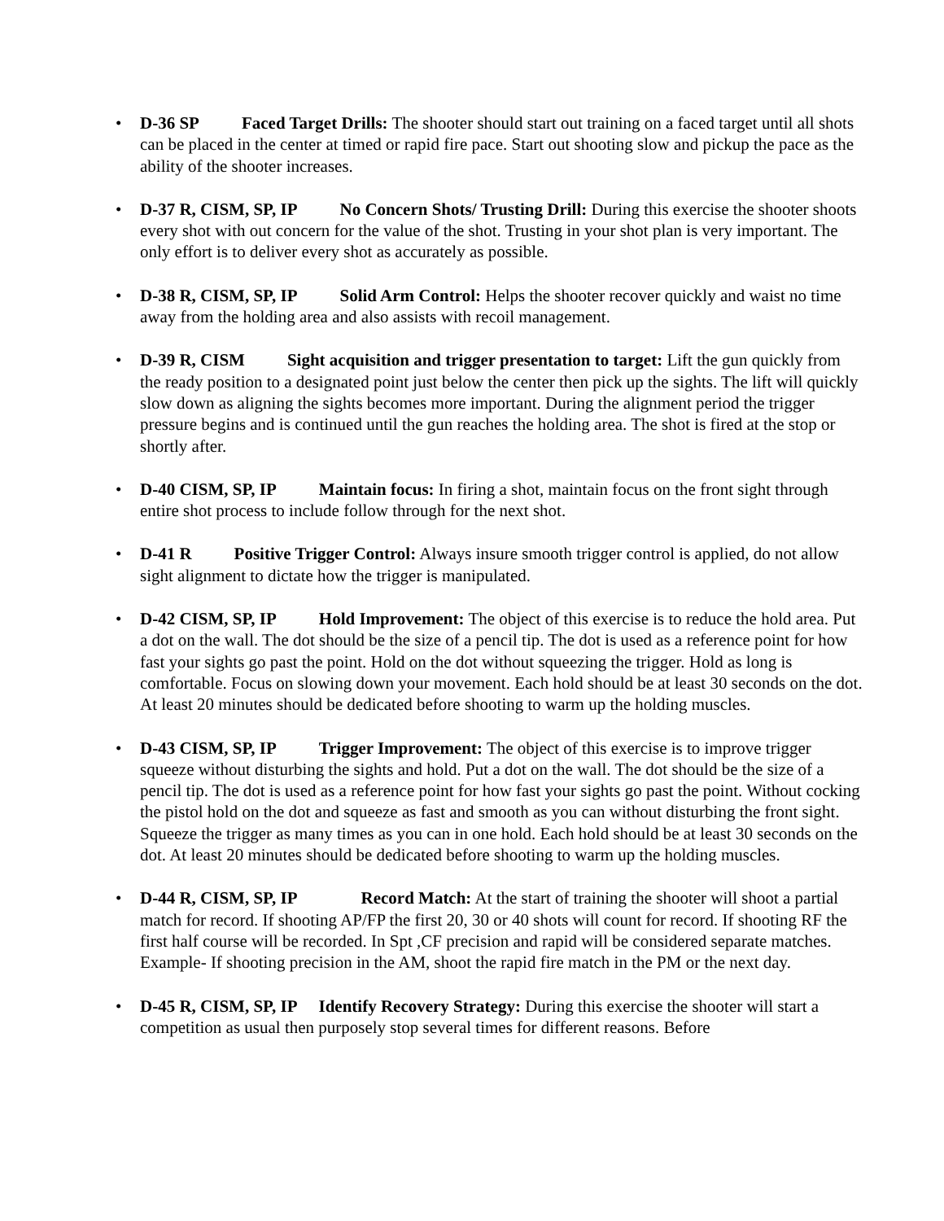• D-36 SP Faced Target Drills: The shooter should start out training on a faced target until all shots can be placed in the center at timed or rapid fire pace. Start out shooting slow and pickup the pace as the ability of the shooter increases.
• D-37 R, CISM, SP, IP No Concern Shots/ Trusting Drill: During this exercise the shooter shoots every shot with out concern for the value of the shot. Trusting in your shot plan is very important. The only effort is to deliver every shot as accurately as possible.
• D-38 R, CISM, SP, IP Solid Arm Control: Helps the shooter recover quickly and waist no time away from the holding area and also assists with recoil management.
• D-39 R, CISM Sight acquisition and trigger presentation to target: Lift the gun quickly from the ready position to a designated point just below the center then pick up the sights. The lift will quickly slow down as aligning the sights becomes more important. During the alignment period the trigger pressure begins and is continued until the gun reaches the holding area. The shot is fired at the stop or shortly after.
• D-40 CISM, SP, IP Maintain focus: In firing a shot, maintain focus on the front sight through entire shot process to include follow through for the next shot.
• D-41 R Positive Trigger Control: Always insure smooth trigger control is applied, do not allow sight alignment to dictate how the trigger is manipulated.
• D-42 CISM, SP, IP Hold Improvement: The object of this exercise is to reduce the hold area. Put a dot on the wall. The dot should be the size of a pencil tip. The dot is used as a reference point for how fast your sights go past the point. Hold on the dot without squeezing the trigger. Hold as long is comfortable. Focus on slowing down your movement. Each hold should be at least 30 seconds on the dot. At least 20 minutes should be dedicated before shooting to warm up the holding muscles.
• D-43 CISM, SP, IP Trigger Improvement: The object of this exercise is to improve trigger squeeze without disturbing the sights and hold. Put a dot on the wall. The dot should be the size of a pencil tip. The dot is used as a reference point for how fast your sights go past the point. Without cocking the pistol hold on the dot and squeeze as fast and smooth as you can without disturbing the front sight. Squeeze the trigger as many times as you can in one hold. Each hold should be at least 30 seconds on the dot. At least 20 minutes should be dedicated before shooting to warm up the holding muscles.
• D-44 R, CISM, SP, IP Record Match: At the start of training the shooter will shoot a partial match for record. If shooting AP/FP the first 20, 30 or 40 shots will count for record. If shooting RF the first half course will be recorded. In Spt ,CF precision and rapid will be considered separate matches. Example- If shooting precision in the AM, shoot the rapid fire match in the PM or the next day.
• D-45 R, CISM, SP, IP Identify Recovery Strategy: During this exercise the shooter will start a competition as usual then purposely stop several times for different reasons. Before